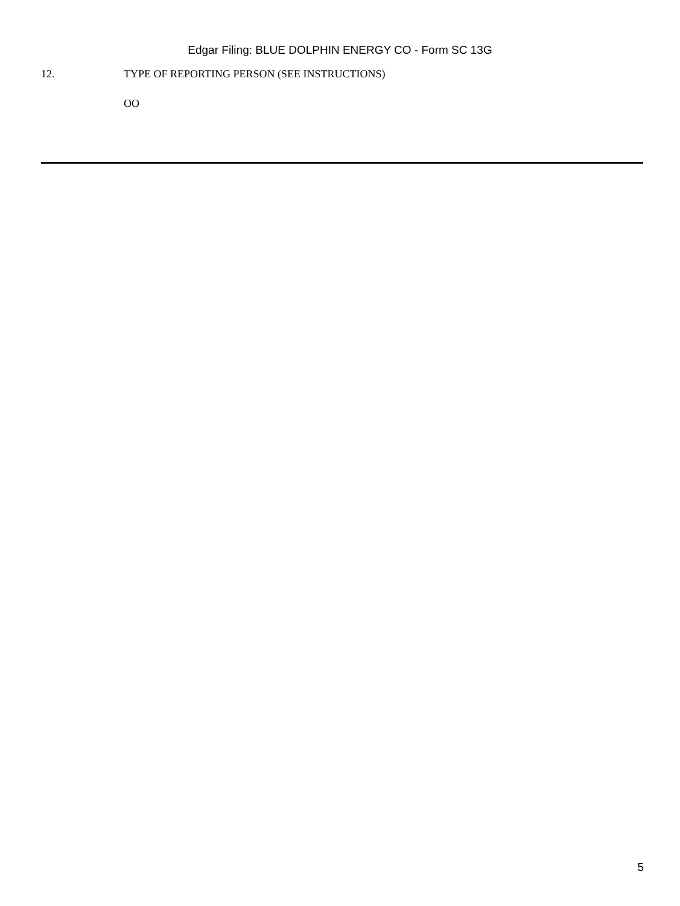Edgar Filing: BLUE DOLPHIN ENERGY CO - Form SC 13G
12. TYPE OF REPORTING PERSON (SEE INSTRUCTIONS)
OO
5